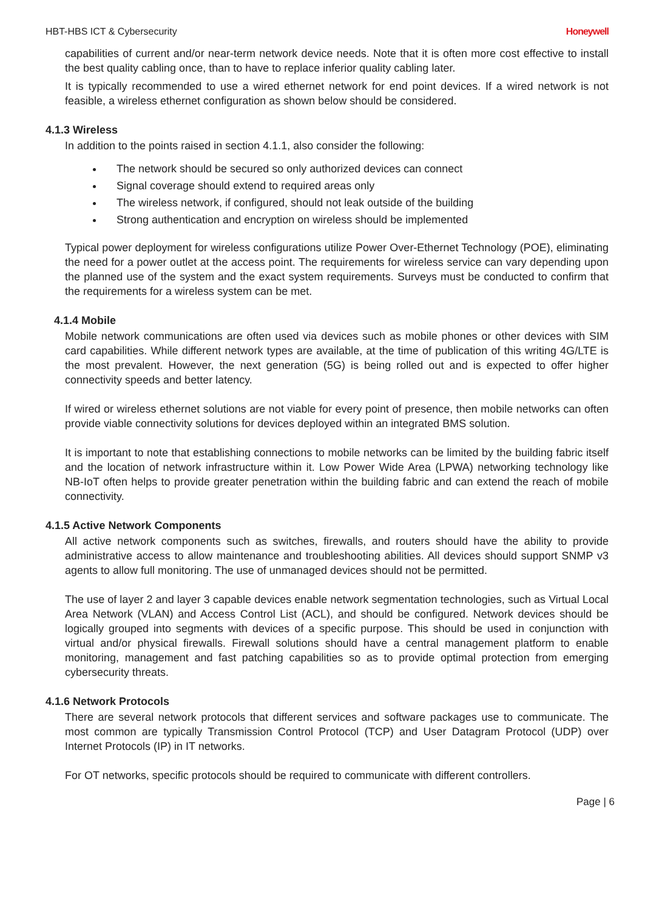HBT-HBS ICT & Cybersecurity Honeywell
capabilities of current and/or near-term network device needs. Note that it is often more cost effective to install the best quality cabling once, than to have to replace inferior quality cabling later.
It is typically recommended to use a wired ethernet network for end point devices. If a wired network is not feasible, a wireless ethernet configuration as shown below should be considered.
4.1.3 Wireless
In addition to the points raised in section 4.1.1, also consider the following:
The network should be secured so only authorized devices can connect
Signal coverage should extend to required areas only
The wireless network, if configured, should not leak outside of the building
Strong authentication and encryption on wireless should be implemented
Typical power deployment for wireless configurations utilize Power Over-Ethernet Technology (POE), eliminating the need for a power outlet at the access point. The requirements for wireless service can vary depending upon the planned use of the system and the exact system requirements. Surveys must be conducted to confirm that the requirements for a wireless system can be met.
4.1.4 Mobile
Mobile network communications are often used via devices such as mobile phones or other devices with SIM card capabilities. While different network types are available, at the time of publication of this writing 4G/LTE is the most prevalent. However, the next generation (5G) is being rolled out and is expected to offer higher connectivity speeds and better latency.
If wired or wireless ethernet solutions are not viable for every point of presence, then mobile networks can often provide viable connectivity solutions for devices deployed within an integrated BMS solution.
It is important to note that establishing connections to mobile networks can be limited by the building fabric itself and the location of network infrastructure within it. Low Power Wide Area (LPWA) networking technology like NB-IoT often helps to provide greater penetration within the building fabric and can extend the reach of mobile connectivity.
4.1.5 Active Network Components
All active network components such as switches, firewalls, and routers should have the ability to provide administrative access to allow maintenance and troubleshooting abilities. All devices should support SNMP v3 agents to allow full monitoring. The use of unmanaged devices should not be permitted.
The use of layer 2 and layer 3 capable devices enable network segmentation technologies, such as Virtual Local Area Network (VLAN) and Access Control List (ACL), and should be configured. Network devices should be logically grouped into segments with devices of a specific purpose. This should be used in conjunction with virtual and/or physical firewalls. Firewall solutions should have a central management platform to enable monitoring, management and fast patching capabilities so as to provide optimal protection from emerging cybersecurity threats.
4.1.6 Network Protocols
There are several network protocols that different services and software packages use to communicate. The most common are typically Transmission Control Protocol (TCP) and User Datagram Protocol (UDP) over Internet Protocols (IP) in IT networks.
For OT networks, specific protocols should be required to communicate with different controllers.
Page | 6